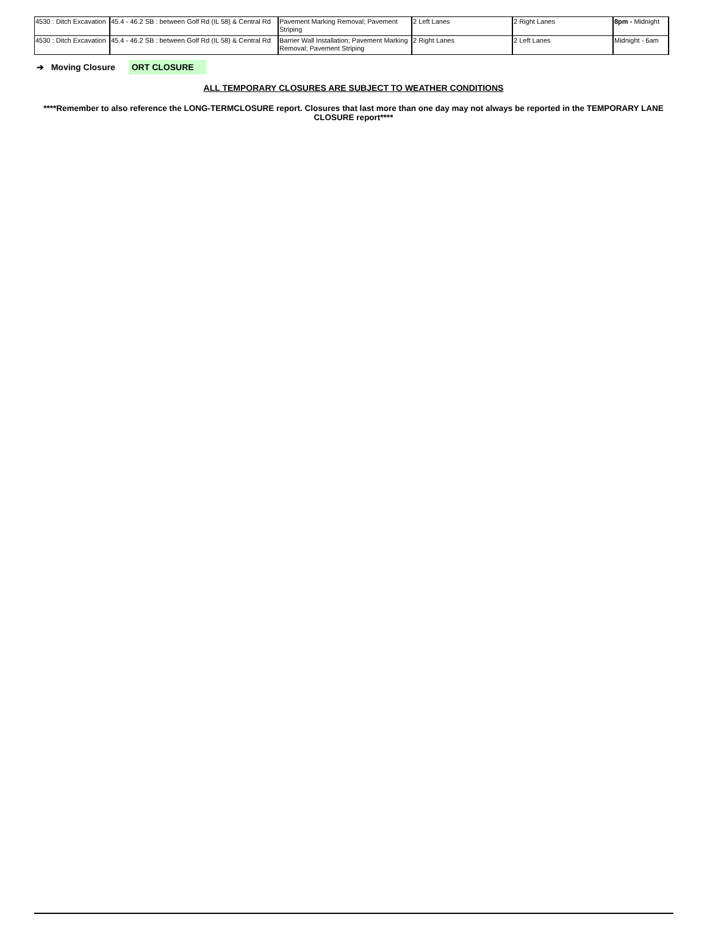| 4530 : Ditch Excavation | 45.4 - 46.2 SB : between Golf Rd (IL 58) & Central Rd | Pavement Marking Removal; Pavement Striping | 2 Left Lanes | 2 Right Lanes | 8pm - Midnight |
| 4530 : Ditch Excavation | 45.4 - 46.2 SB : between Golf Rd (IL 58) & Central Rd | Barrier Wall Installation; Pavement Marking Removal; Pavement Striping | 2 Right Lanes | 2 Left Lanes | Midnight - 6am |
➔ Moving Closure ORT CLOSURE
ALL TEMPORARY CLOSURES ARE SUBJECT TO WEATHER CONDITIONS
****Remember to also reference the LONG-TERMCLOSURE report. Closures that last more than one day may not always be reported in the TEMPORARY LANE CLOSURE report****